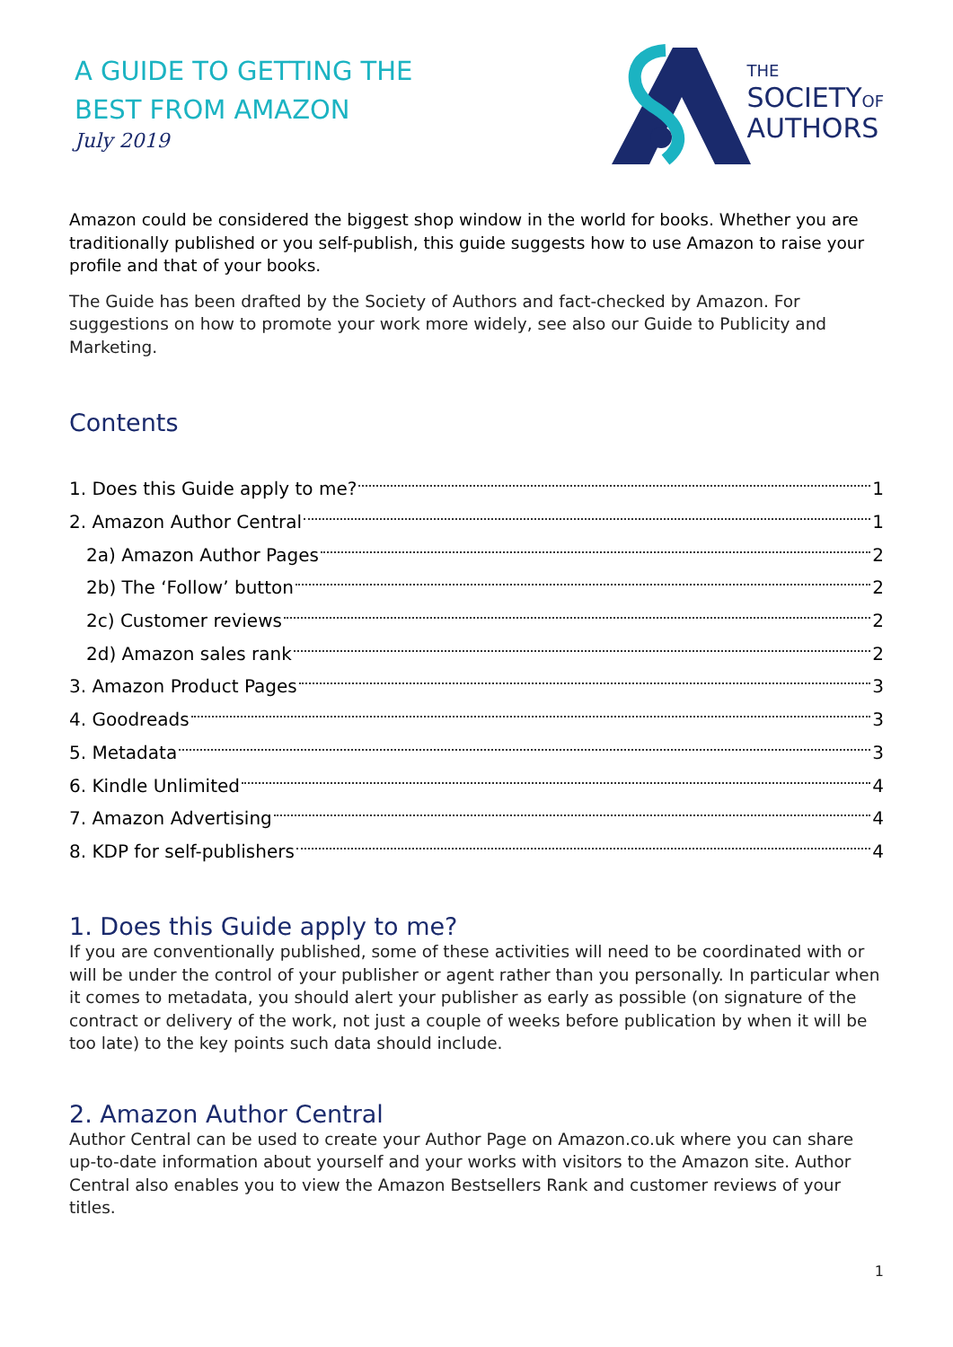A GUIDE TO GETTING THE
BEST FROM AMAZON
July 2019
THE
SOCIETYOF
AUTHORS
Amazon could be considered the biggest shop window in the world for books. Whether you are traditionally published or you self-publish, this guide suggests how to use Amazon to raise your profile and that of your books.
The Guide has been drafted by the Society of Authors and fact-checked by Amazon. For suggestions on how to promote your work more widely, see also our Guide to Publicity and Marketing.
Contents
1. Does this Guide apply to me? 1
2. Amazon Author Central 1
2a) Amazon Author Pages 2
2b) The ‘Follow’ button 2
2c) Customer reviews 2
2d) Amazon sales rank 2
3. Amazon Product Pages 3
4. Goodreads 3
5. Metadata 3
6. Kindle Unlimited 4
7. Amazon Advertising 4
8. KDP for self-publishers 4
1. Does this Guide apply to me?
If you are conventionally published, some of these activities will need to be coordinated with or will be under the control of your publisher or agent rather than you personally. In particular when it comes to metadata, you should alert your publisher as early as possible (on signature of the contract or delivery of the work, not just a couple of weeks before publication by when it will be too late) to the key points such data should include.
2. Amazon Author Central
Author Central can be used to create your Author Page on Amazon.co.uk where you can share up-to-date information about yourself and your works with visitors to the Amazon site. Author Central also enables you to view the Amazon Bestsellers Rank and customer reviews of your titles.
1